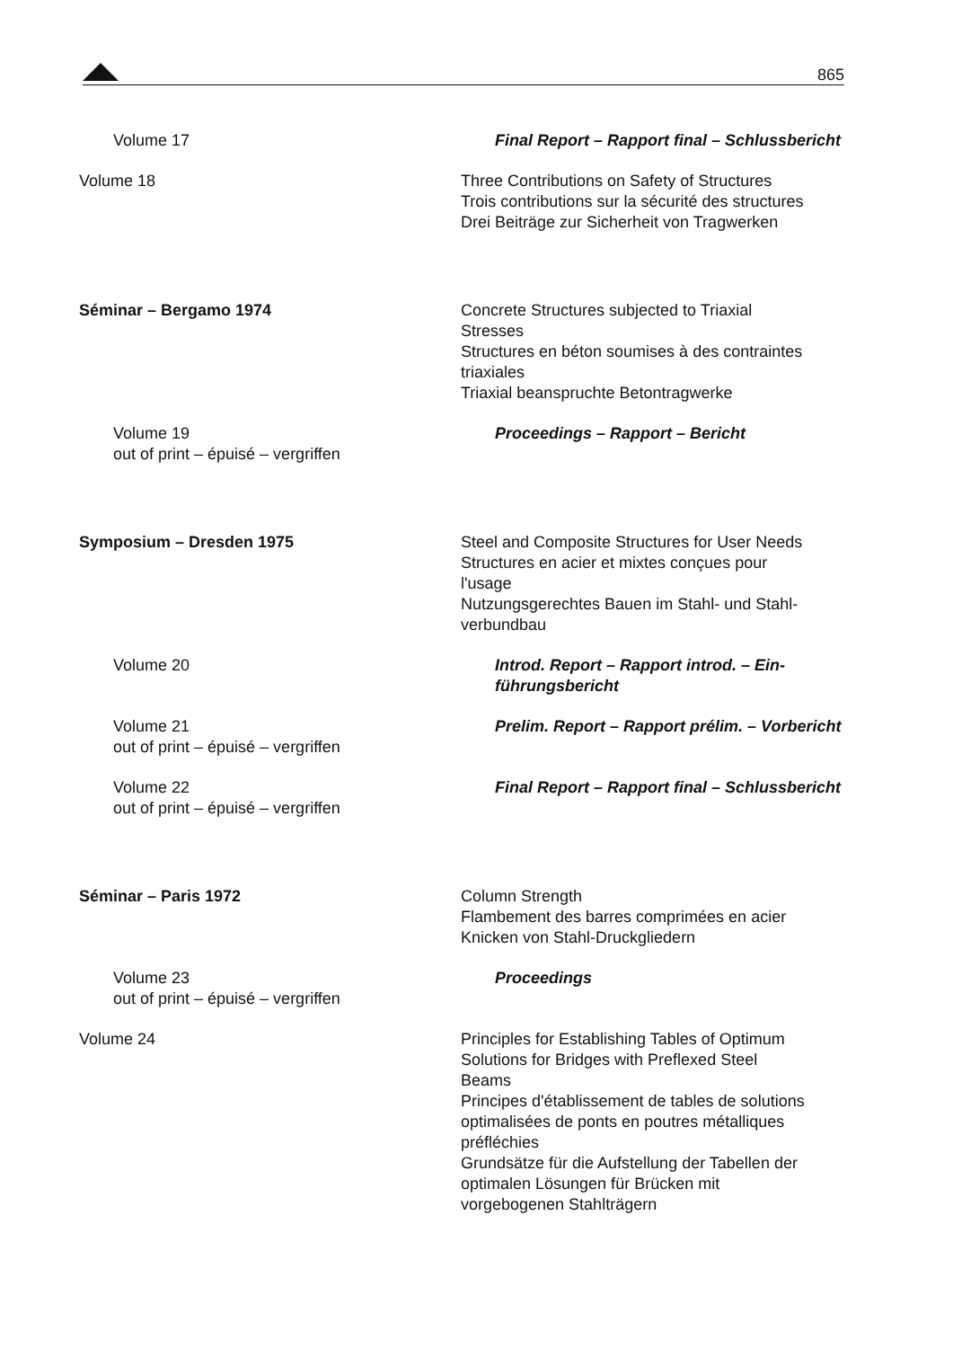865
Volume 17 Final Report – Rapport final – Schlussbericht
Volume 18 Three Contributions on Safety of Structures
Trois contributions sur la sécurité des structures
Drei Beiträge zur Sicherheit von Tragwerken
Séminar – Bergamo 1974 Concrete Structures subjected to Triaxial
Stresses
Structures en béton soumises à des contraintes
triaxiales
Triaxial beanspruchte Betontragwerke
Volume 19
out of print – épuisé – vergriffen
Proceedings – Rapport – Bericht
Symposium – Dresden 1975 Steel and Composite Structures for User Needs
Structures en acier et mixtes conçues pour
l'usage
Nutzungsgerechtes Bauen im Stahl- und Stahl-
verbundbau
Volume 20 Introd. Report – Rapport introd. – Ein-
führungsbericht
Volume 21
out of print – épuisé – vergriffen
Prelim. Report – Rapport prélim. – Vorbericht
Volume 22
out of print – épuisé – vergriffen
Final Report – Rapport final – Schlussbericht
Séminar – Paris 1972 Column Strength
Flambement des barres comprimées en acier
Knicken von Stahl-Druckgliedern
Volume 23
out of print – épuisé – vergriffen
Proceedings
Volume 24 Principles for Establishing Tables of Optimum
Solutions for Bridges with Preflexed Steel
Beams
Principes d'établissement de tables de solutions
optimalisées de ponts en poutres métalliques
préfléchies
Grundsätze für die Aufstellung der Tabellen der
optimalen Lösungen für Brücken mit
vorgebogenen Stahlträgern